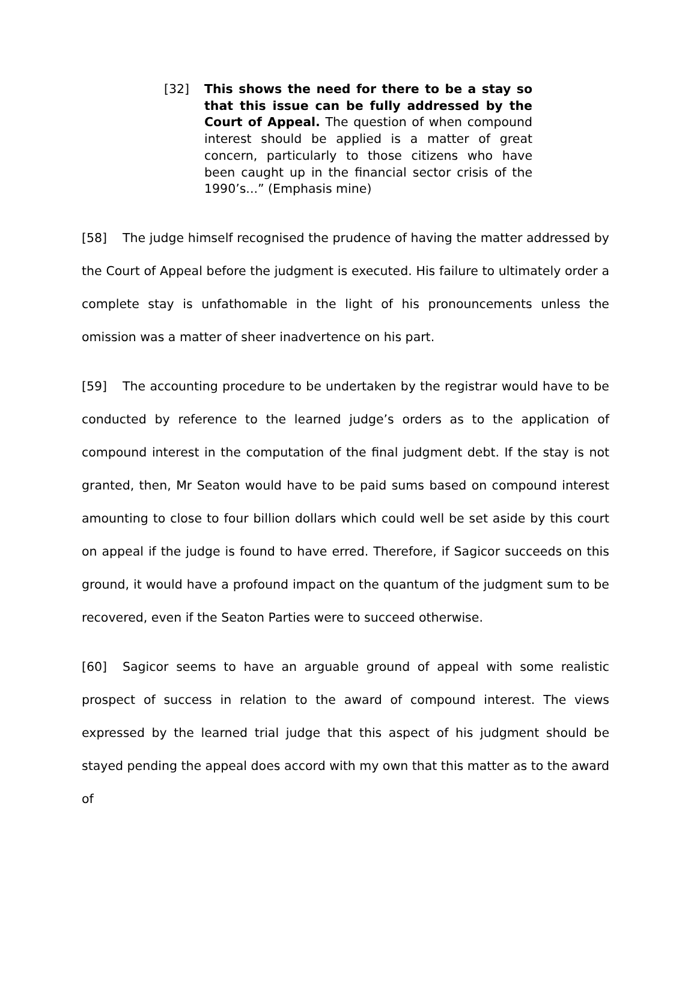[32] This shows the need for there to be a stay so that this issue can be fully addressed by the Court of Appeal. The question of when compound interest should be applied is a matter of great concern, particularly to those citizens who have been caught up in the financial sector crisis of the 1990’s...” (Emphasis mine)
[58] The judge himself recognised the prudence of having the matter addressed by the Court of Appeal before the judgment is executed. His failure to ultimately order a complete stay is unfathomable in the light of his pronouncements unless the omission was a matter of sheer inadvertence on his part.
[59] The accounting procedure to be undertaken by the registrar would have to be conducted by reference to the learned judge’s orders as to the application of compound interest in the computation of the final judgment debt. If the stay is not granted, then, Mr Seaton would have to be paid sums based on compound interest amounting to close to four billion dollars which could well be set aside by this court on appeal if the judge is found to have erred. Therefore, if Sagicor succeeds on this ground, it would have a profound impact on the quantum of the judgment sum to be recovered, even if the Seaton Parties were to succeed otherwise.
[60] Sagicor seems to have an arguable ground of appeal with some realistic prospect of success in relation to the award of compound interest. The views expressed by the learned trial judge that this aspect of his judgment should be stayed pending the appeal does accord with my own that this matter as to the award of